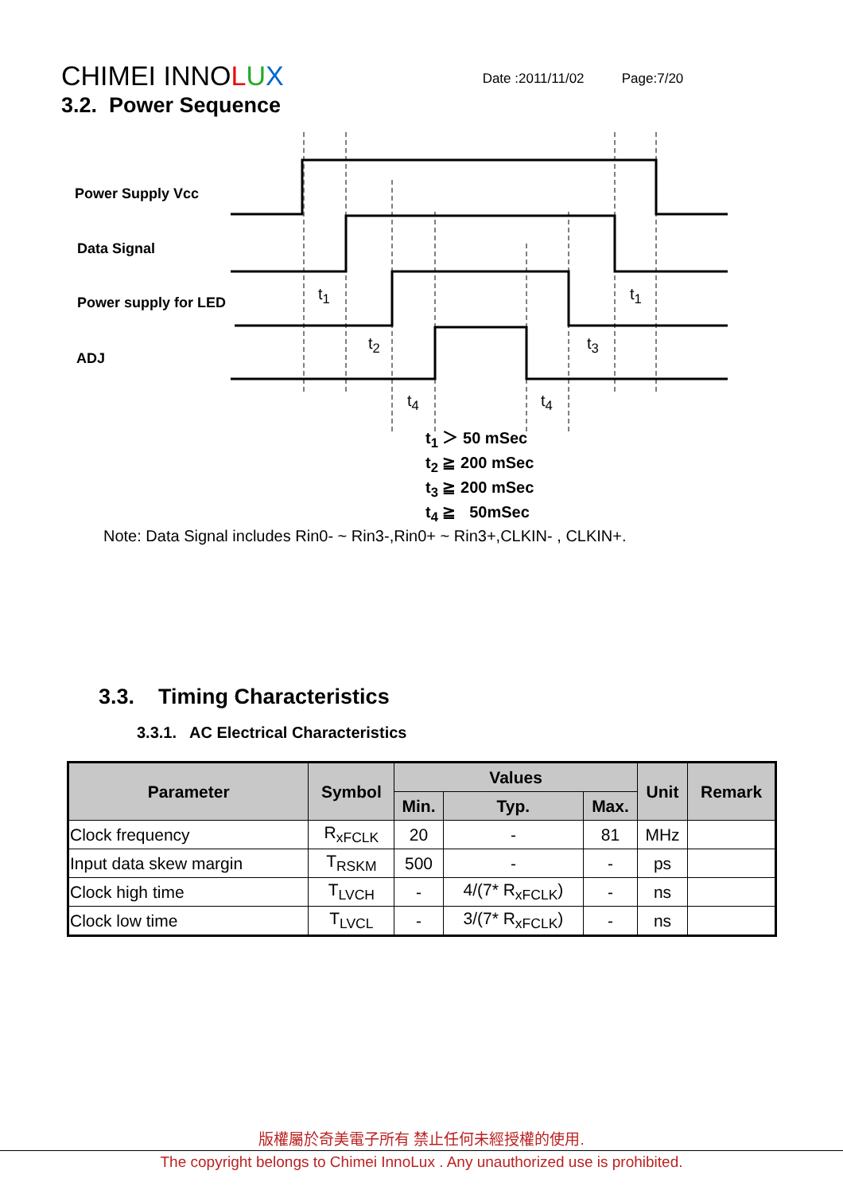CHIMEI INNOLUX
Date :2011/11/02 Page:7/20
3.2. Power Sequence
Power Supply Vcc
Data Signal
Power supply for LED
ADJ
t<sub>1</sub> t<sub>1</sub>
t<sub>2</sub> t<sub>3</sub>
t<sub>4</sub> t<sub>4</sub>
t<sub>1</sub> ＞ 50 mSec
t<sub>2</sub> ≧ 200 mSec
t<sub>3</sub> ≧ 200 mSec
t<sub>4</sub> ≧ 50mSec
Note: Data Signal includes Rin0- ~ Rin3-,Rin0+ ~ Rin3+,CLKIN- , CLKIN+.
3.3. Timing Characteristics
3.3.1. AC Electrical Characteristics
| Parameter | Symbol | Values | | | Unit | Remark |
| --- | --- | --- | --- | --- | --- | --- |
| | | Min. | Typ. | Max. | | |
| Clock frequency | R<sub>xFCLK</sub> | 20 | - | 81 | MHz | |
| Input data skew margin | T<sub>RSKM</sub> | 500 | - | - | ps | |
| Clock high time | T<sub>LVCH</sub> | - | 4/(7* R<sub>xFCLK</sub>) | - | ns | |
| Clock low time | T<sub>LVCL</sub> | - | 3/(7* R<sub>xFCLK</sub>) | - | ns | |
版權屬於奇美電子所有 禁止任何未經授權的使用.
The copyright belongs to Chimei InnoLux . Any unauthorized use is prohibited.